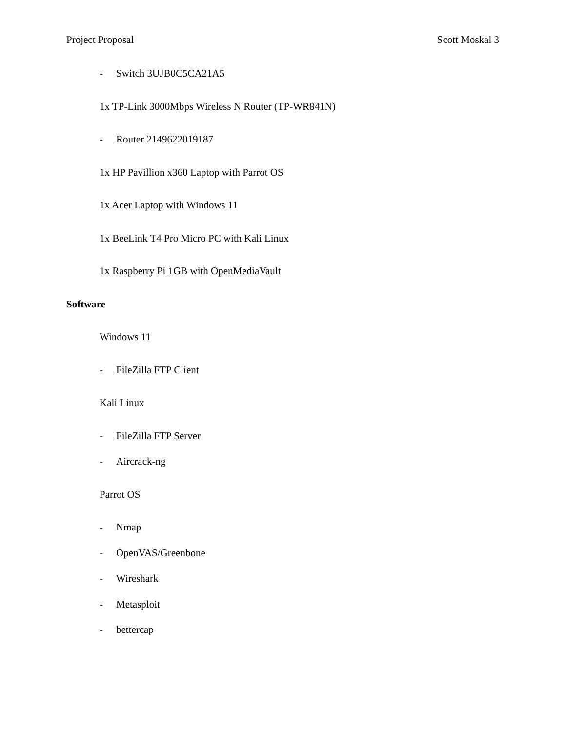Project Proposal Scott Moskal 3
- Switch 3UJB0C5CA21A5
1x TP-Link 3000Mbps Wireless N Router (TP-WR841N)
- Router 2149622019187
1x HP Pavillion x360 Laptop with Parrot OS
1x Acer Laptop with Windows 11
1x BeeLink T4 Pro Micro PC with Kali Linux
1x Raspberry Pi 1GB with OpenMediaVault
Software
Windows 11
- FileZilla FTP Client
Kali Linux
- FileZilla FTP Server
- Aircrack-ng
Parrot OS
- Nmap
- OpenVAS/Greenbone
- Wireshark
- Metasploit
- bettercap